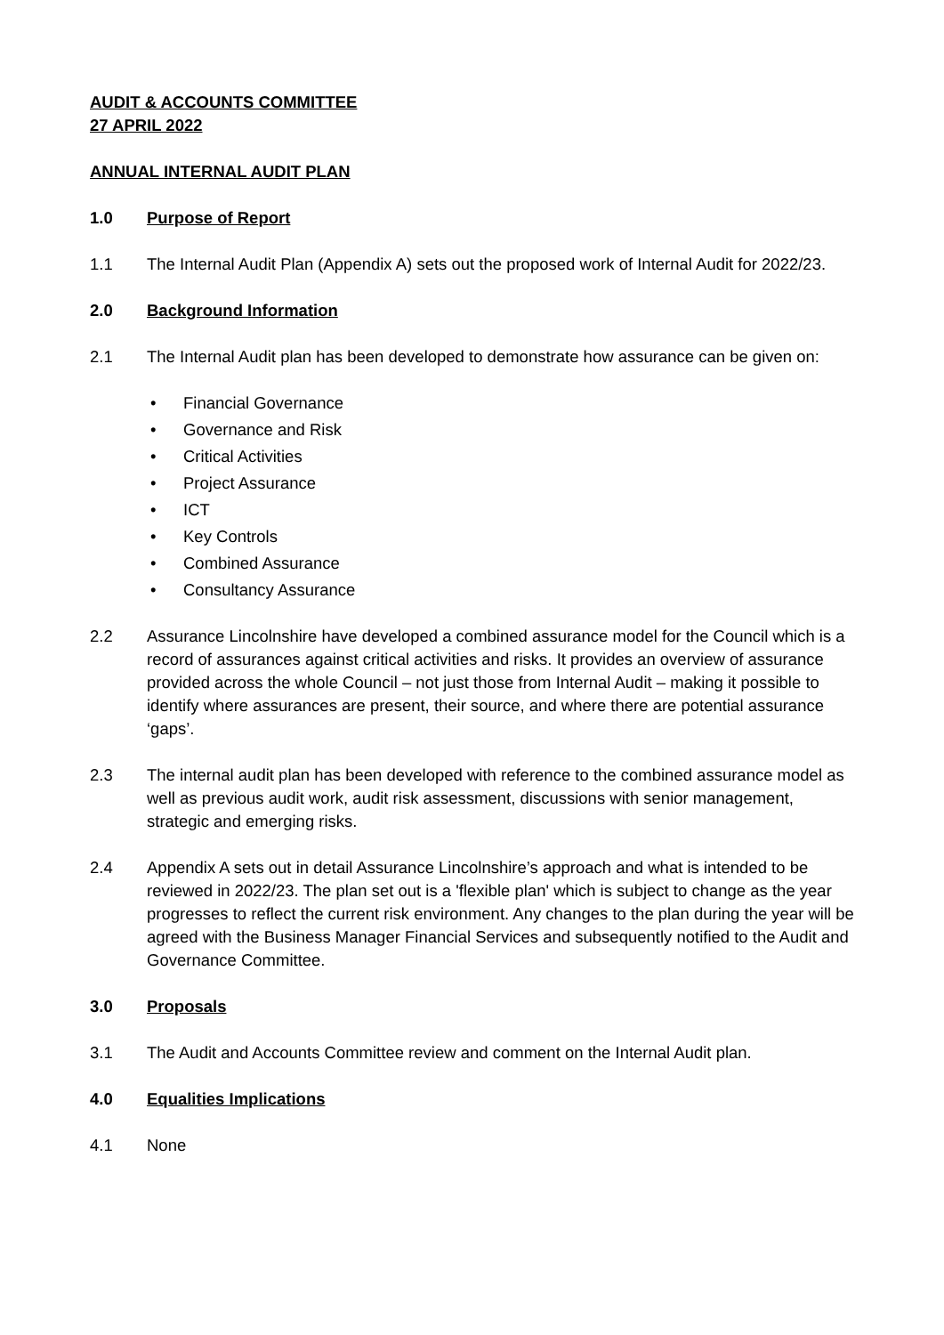AUDIT & ACCOUNTS COMMITTEE
27 APRIL 2022
ANNUAL INTERNAL AUDIT PLAN
1.0 Purpose of Report
1.1 The Internal Audit Plan (Appendix A) sets out the proposed work of Internal Audit for 2022/23.
2.0 Background Information
2.1 The Internal Audit plan has been developed to demonstrate how assurance can be given on:
Financial Governance
Governance and Risk
Critical Activities
Project Assurance
ICT
Key Controls
Combined Assurance
Consultancy Assurance
2.2 Assurance Lincolnshire have developed a combined assurance model for the Council which is a record of assurances against critical activities and risks. It provides an overview of assurance provided across the whole Council – not just those from Internal Audit – making it possible to identify where assurances are present, their source, and where there are potential assurance ‘gaps’.
2.3 The internal audit plan has been developed with reference to the combined assurance model as well as previous audit work, audit risk assessment, discussions with senior management, strategic and emerging risks.
2.4 Appendix A sets out in detail Assurance Lincolnshire’s approach and what is intended to be reviewed in 2022/23. The plan set out is a 'flexible plan' which is subject to change as the year progresses to reflect the current risk environment. Any changes to the plan during the year will be agreed with the Business Manager Financial Services and subsequently notified to the Audit and Governance Committee.
3.0 Proposals
3.1 The Audit and Accounts Committee review and comment on the Internal Audit plan.
4.0 Equalities Implications
4.1 None